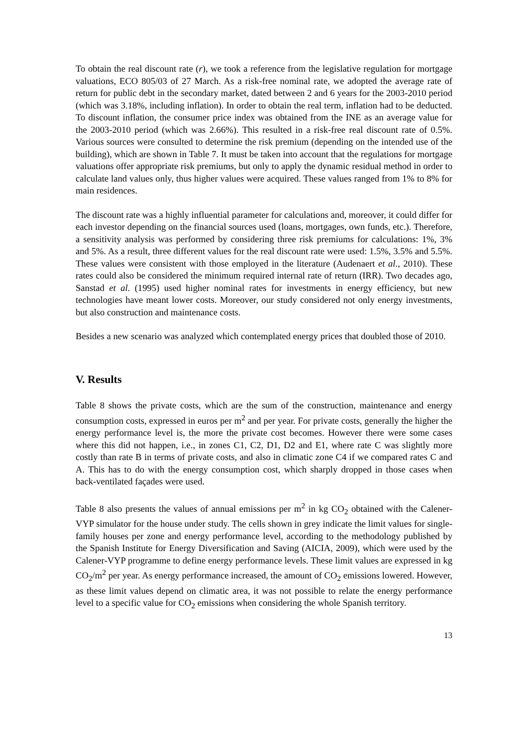To obtain the real discount rate (r), we took a reference from the legislative regulation for mortgage valuations, ECO 805/03 of 27 March. As a risk-free nominal rate, we adopted the average rate of return for public debt in the secondary market, dated between 2 and 6 years for the 2003-2010 period (which was 3.18%, including inflation). In order to obtain the real term, inflation had to be deducted. To discount inflation, the consumer price index was obtained from the INE as an average value for the 2003-2010 period (which was 2.66%). This resulted in a risk-free real discount rate of 0.5%. Various sources were consulted to determine the risk premium (depending on the intended use of the building), which are shown in Table 7. It must be taken into account that the regulations for mortgage valuations offer appropriate risk premiums, but only to apply the dynamic residual method in order to calculate land values only, thus higher values were acquired. These values ranged from 1% to 8% for main residences.
The discount rate was a highly influential parameter for calculations and, moreover, it could differ for each investor depending on the financial sources used (loans, mortgages, own funds, etc.). Therefore, a sensitivity analysis was performed by considering three risk premiums for calculations: 1%, 3% and 5%. As a result, three different values for the real discount rate were used: 1.5%, 3.5% and 5.5%. These values were consistent with those employed in the literature (Audenaert et al., 2010). These rates could also be considered the minimum required internal rate of return (IRR). Two decades ago, Sanstad et al. (1995) used higher nominal rates for investments in energy efficiency, but new technologies have meant lower costs. Moreover, our study considered not only energy investments, but also construction and maintenance costs.
Besides a new scenario was analyzed which contemplated energy prices that doubled those of 2010.
V. Results
Table 8 shows the private costs, which are the sum of the construction, maintenance and energy consumption costs, expressed in euros per m<sup>2</sup> and per year. For private costs, generally the higher the energy performance level is, the more the private cost becomes. However there were some cases where this did not happen, i.e., in zones C1, C2, D1, D2 and E1, where rate C was slightly more costly than rate B in terms of private costs, and also in climatic zone C4 if we compared rates C and A. This has to do with the energy consumption cost, which sharply dropped in those cases when back-ventilated façades were used.
Table 8 also presents the values of annual emissions per m<sup>2</sup> in kg CO<sub>2</sub> obtained with the Calener-VYP simulator for the house under study. The cells shown in grey indicate the limit values for single-family houses per zone and energy performance level, according to the methodology published by the Spanish Institute for Energy Diversification and Saving (AICIA, 2009), which were used by the Calener-VYP programme to define energy performance levels. These limit values are expressed in kg CO<sub>2</sub>/m<sup>2</sup> per year. As energy performance increased, the amount of CO<sub>2</sub> emissions lowered. However, as these limit values depend on climatic area, it was not possible to relate the energy performance level to a specific value for CO<sub>2</sub> emissions when considering the whole Spanish territory.
13